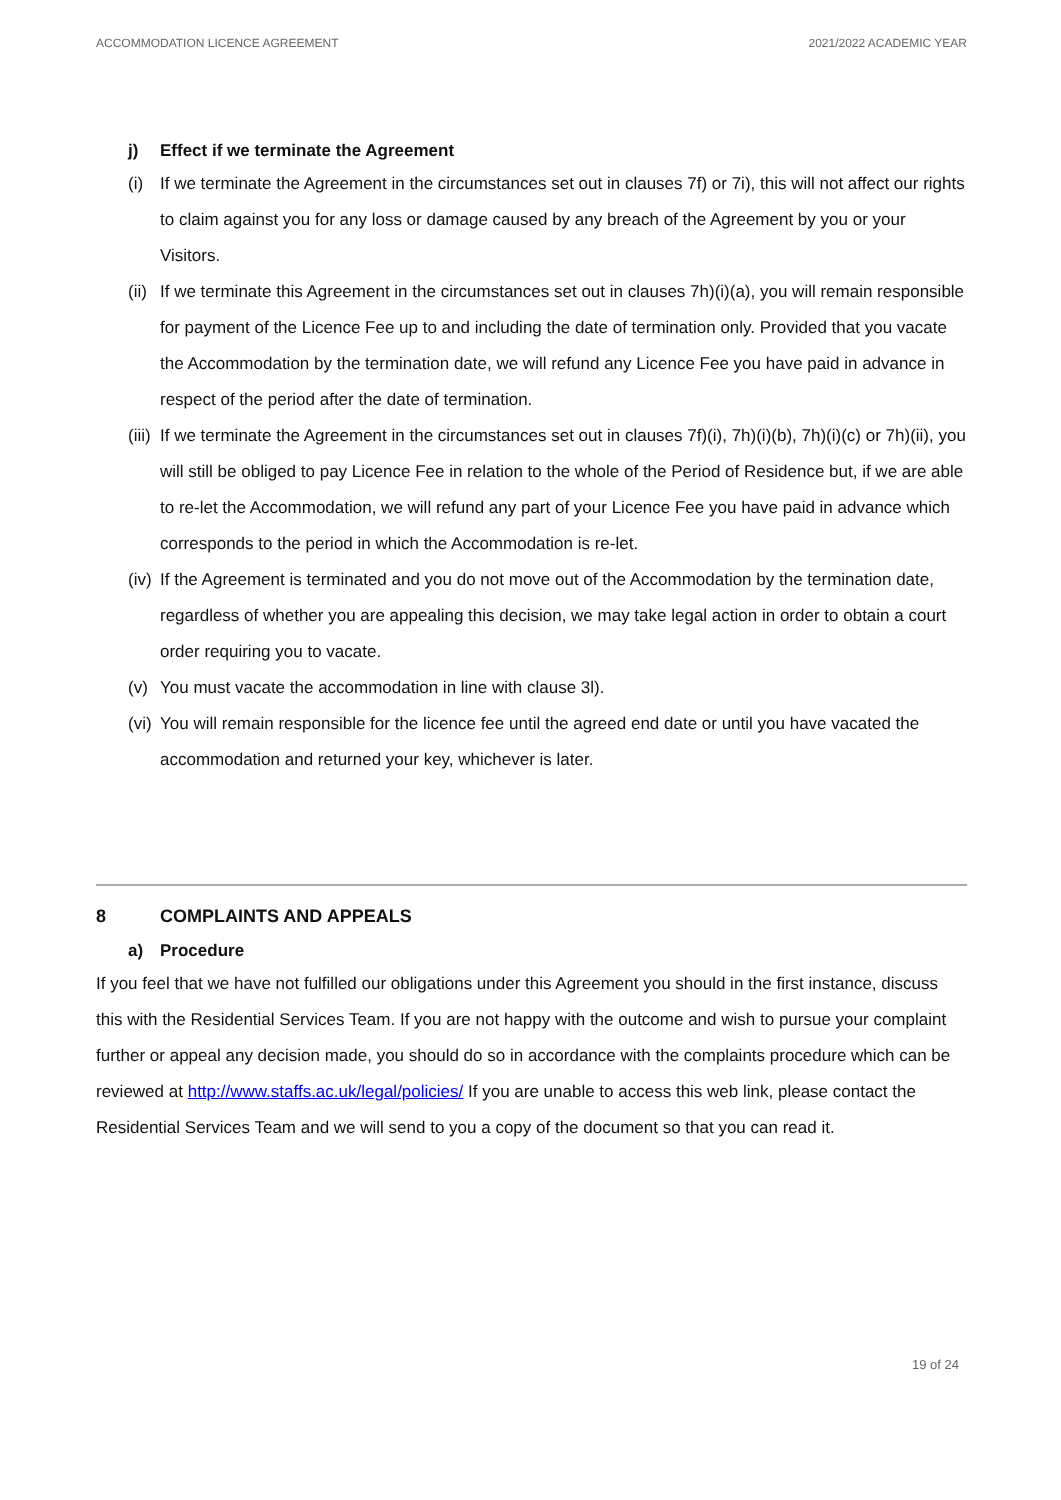ACCOMMODATION LICENCE AGREEMENT 2021/2022 ACADEMIC YEAR
j) Effect if we terminate the Agreement
(i) If we terminate the Agreement in the circumstances set out in clauses 7f) or 7i), this will not affect our rights to claim against you for any loss or damage caused by any breach of the Agreement by you or your Visitors.
(ii) If we terminate this Agreement in the circumstances set out in clauses 7h)(i)(a), you will remain responsible for payment of the Licence Fee up to and including the date of termination only. Provided that you vacate the Accommodation by the termination date, we will refund any Licence Fee you have paid in advance in respect of the period after the date of termination.
(iii) If we terminate the Agreement in the circumstances set out in clauses 7f)(i), 7h)(i)(b), 7h)(i)(c) or 7h)(ii), you will still be obliged to pay Licence Fee in relation to the whole of the Period of Residence but, if we are able to re-let the Accommodation, we will refund any part of your Licence Fee you have paid in advance which corresponds to the period in which the Accommodation is re-let.
(iv) If the Agreement is terminated and you do not move out of the Accommodation by the termination date, regardless of whether you are appealing this decision, we may take legal action in order to obtain a court order requiring you to vacate.
(v) You must vacate the accommodation in line with clause 3l).
(vi) You will remain responsible for the licence fee until the agreed end date or until you have vacated the accommodation and returned your key, whichever is later.
8 COMPLAINTS AND APPEALS
a) Procedure
If you feel that we have not fulfilled our obligations under this Agreement you should in the first instance, discuss this with the Residential Services Team. If you are not happy with the outcome and wish to pursue your complaint further or appeal any decision made, you should do so in accordance with the complaints procedure which can be reviewed at http://www.staffs.ac.uk/legal/policies/ If you are unable to access this web link, please contact the Residential Services Team and we will send to you a copy of the document so that you can read it.
19 of 24